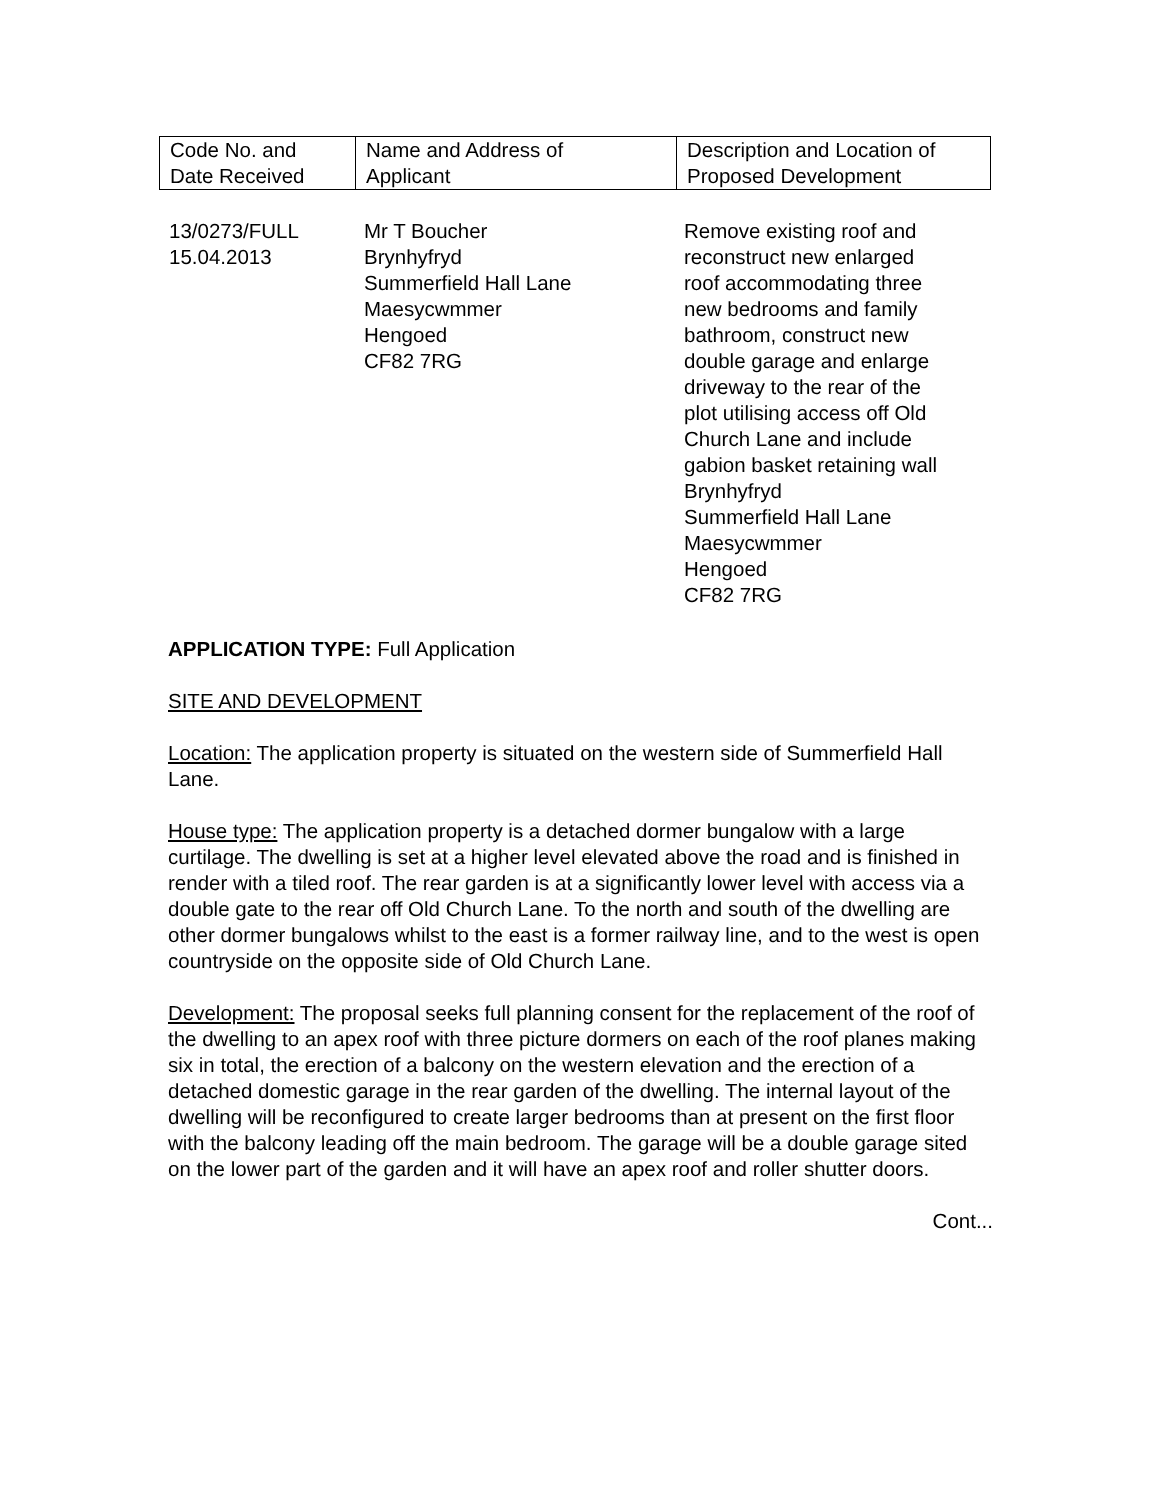| Code No. and Date Received | Name and Address of Applicant | Description and Location of Proposed Development |
| --- | --- | --- |
| 13/0273/FULL 15.04.2013 | Mr T Boucher Brynhyfryd Summerfield Hall Lane Maesycwmmer Hengoed CF82 7RG | Remove existing roof and reconstruct new enlarged roof accommodating three new bedrooms and family bathroom, construct new double garage and enlarge driveway to the rear of the plot utilising access off Old Church Lane and include gabion basket retaining wall Brynhyfryd Summerfield Hall Lane Maesycwmmer Hengoed CF82 7RG |
APPLICATION TYPE: Full Application
SITE AND DEVELOPMENT
Location: The application property is situated on the western side of Summerfield Hall Lane.
House type: The application property is a detached dormer bungalow with a large curtilage. The dwelling is set at a higher level elevated above the road and is finished in render with a tiled roof. The rear garden is at a significantly lower level with access via a double gate to the rear off Old Church Lane. To the north and south of the dwelling are other dormer bungalows whilst to the east is a former railway line, and to the west is open countryside on the opposite side of Old Church Lane.
Development: The proposal seeks full planning consent for the replacement of the roof of the dwelling to an apex roof with three picture dormers on each of the roof planes making six in total, the erection of a balcony on the western elevation and the erection of a detached domestic garage in the rear garden of the dwelling. The internal layout of the dwelling will be reconfigured to create larger bedrooms than at present on the first floor with the balcony leading off the main bedroom. The garage will be a double garage sited on the lower part of the garden and it will have an apex roof and roller shutter doors.
Cont...